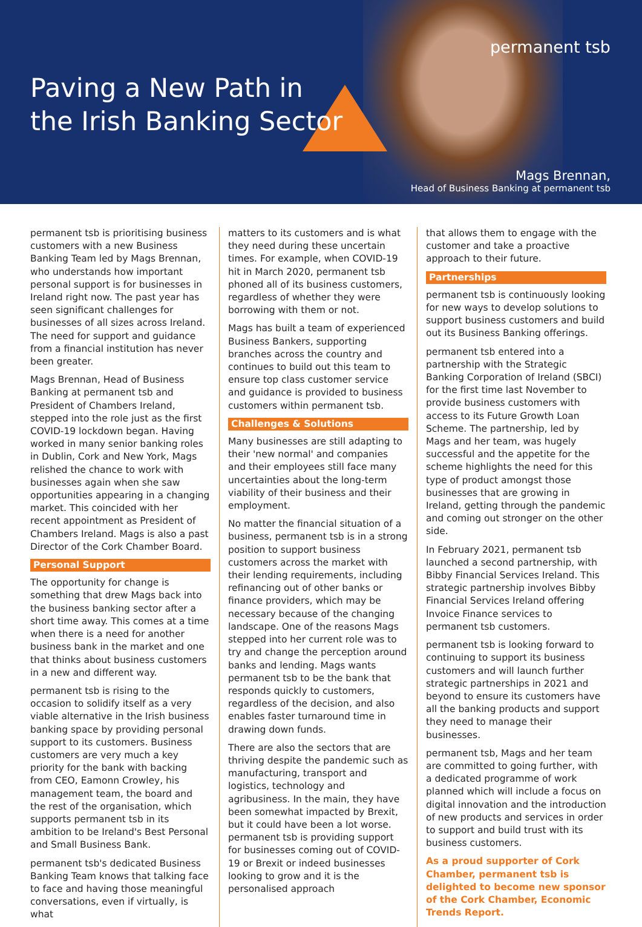permanent tsb
Paving a New Path in
the Irish Banking Sector
Mags Brennan,
Head of Business Banking at permanent tsb
permanent tsb is prioritising business customers with a new Business Banking Team led by Mags Brennan, who understands how important personal support is for businesses in Ireland right now. The past year has seen significant challenges for businesses of all sizes across Ireland. The need for support and guidance from a financial institution has never been greater.
Mags Brennan, Head of Business Banking at permanent tsb and President of Chambers Ireland, stepped into the role just as the first COVID-19 lockdown began. Having worked in many senior banking roles in Dublin, Cork and New York, Mags relished the chance to work with businesses again when she saw opportunities appearing in a changing market. This coincided with her recent appointment as President of Chambers Ireland. Mags is also a past Director of the Cork Chamber Board.
Personal Support
The opportunity for change is something that drew Mags back into the business banking sector after a short time away. This comes at a time when there is a need for another business bank in the market and one that thinks about business customers in a new and different way.
permanent tsb is rising to the occasion to solidify itself as a very viable alternative in the Irish business banking space by providing personal support to its customers. Business customers are very much a key priority for the bank with backing from CEO, Eamonn Crowley, his management team, the board and the rest of the organisation, which supports permanent tsb in its ambition to be Ireland's Best Personal and Small Business Bank.
permanent tsb's dedicated Business Banking Team knows that talking face to face and having those meaningful conversations, even if virtually, is what
matters to its customers and is what they need during these uncertain times. For example, when COVID-19 hit in March 2020, permanent tsb phoned all of its business customers, regardless of whether they were borrowing with them or not.
Mags has built a team of experienced Business Bankers, supporting branches across the country and continues to build out this team to ensure top class customer service and guidance is provided to business customers within permanent tsb.
Challenges & Solutions
Many businesses are still adapting to their 'new normal' and companies and their employees still face many uncertainties about the long-term viability of their business and their employment.
No matter the financial situation of a business, permanent tsb is in a strong position to support business customers across the market with their lending requirements, including refinancing out of other banks or finance providers, which may be necessary because of the changing landscape. One of the reasons Mags stepped into her current role was to try and change the perception around banks and lending. Mags wants permanent tsb to be the bank that responds quickly to customers, regardless of the decision, and also enables faster turnaround time in drawing down funds.
There are also the sectors that are thriving despite the pandemic such as manufacturing, transport and logistics, technology and agribusiness. In the main, they have been somewhat impacted by Brexit, but it could have been a lot worse. permanent tsb is providing support for businesses coming out of COVID-19 or Brexit or indeed businesses looking to grow and it is the personalised approach
that allows them to engage with the customer and take a proactive approach to their future.
Partnerships
permanent tsb is continuously looking for new ways to develop solutions to support business customers and build out its Business Banking offerings.
permanent tsb entered into a partnership with the Strategic Banking Corporation of Ireland (SBCI) for the first time last November to provide business customers with access to its Future Growth Loan Scheme. The partnership, led by Mags and her team, was hugely successful and the appetite for the scheme highlights the need for this type of product amongst those businesses that are growing in Ireland, getting through the pandemic and coming out stronger on the other side.
In February 2021, permanent tsb launched a second partnership, with Bibby Financial Services Ireland. This strategic partnership involves Bibby Financial Services Ireland offering Invoice Finance services to permanent tsb customers.
permanent tsb is looking forward to continuing to support its business customers and will launch further strategic partnerships in 2021 and beyond to ensure its customers have all the banking products and support they need to manage their businesses.
permanent tsb, Mags and her team are committed to going further, with a dedicated programme of work planned which will include a focus on digital innovation and the introduction of new products and services in order to support and build trust with its business customers.
As a proud supporter of Cork Chamber, permanent tsb is delighted to become new sponsor of the Cork Chamber, Economic Trends Report.